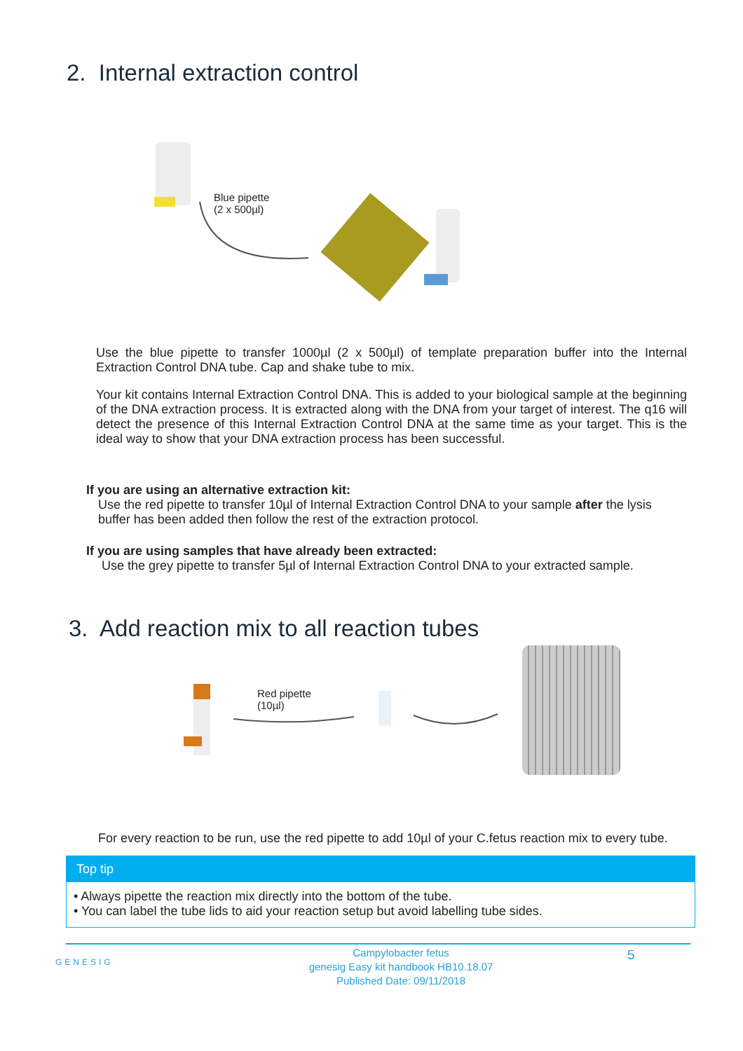2. Internal extraction control
Blue pipette
(2 x 500µl)
Use the blue pipette to transfer 1000µl (2 x 500µl) of template preparation buffer into the Internal Extraction Control DNA tube. Cap and shake tube to mix.
Your kit contains Internal Extraction Control DNA. This is added to your biological sample at the beginning of the DNA extraction process. It is extracted along with the DNA from your target of interest. The q16 will detect the presence of this Internal Extraction Control DNA at the same time as your target. This is the ideal way to show that your DNA extraction process has been successful.
If you are using an alternative extraction kit:
Use the red pipette to transfer 10µl of Internal Extraction Control DNA to your sample after the lysis buffer has been added then follow the rest of the extraction protocol.
If you are using samples that have already been extracted:
Use the grey pipette to transfer 5µl of Internal Extraction Control DNA to your extracted sample.
3. Add reaction mix to all reaction tubes
Red pipette
(10µl)
For every reaction to be run, use the red pipette to add 10µl of your C.fetus reaction mix to every tube.
Top tip
• Always pipette the reaction mix directly into the bottom of the tube.
• You can label the tube lids to aid your reaction setup but avoid labelling tube sides.
GENESIG
Campylobacter fetus
genesig Easy kit handbook HB10.18.07
Published Date: 09/11/2018
5